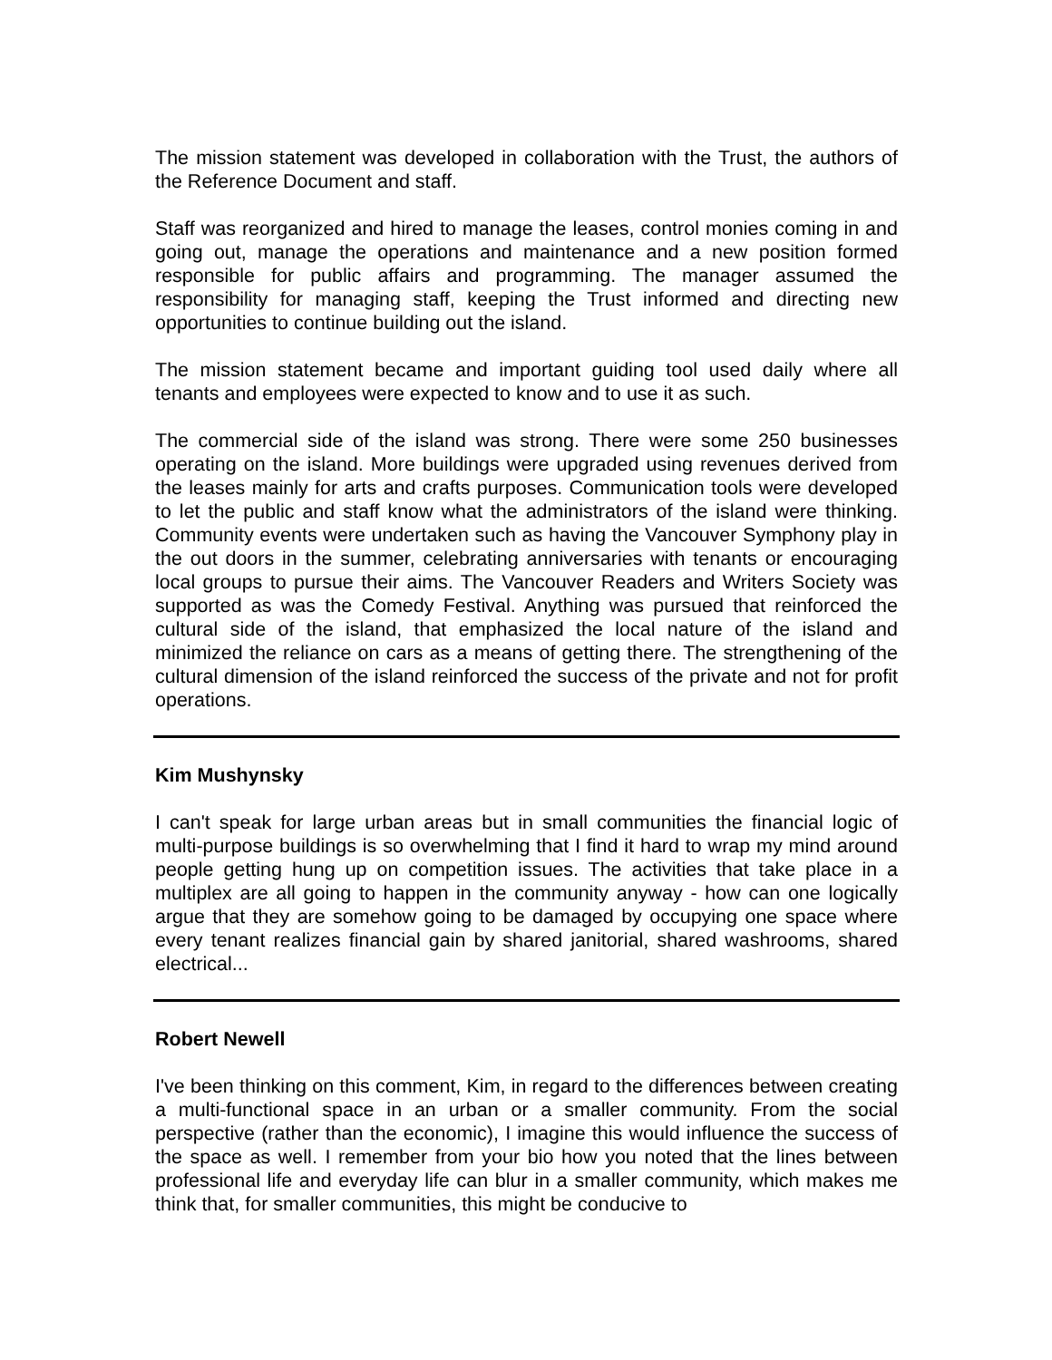The mission statement was developed in collaboration with the Trust, the authors of the Reference Document and staff.
Staff was reorganized and hired to manage the leases, control monies coming in and going out, manage the operations and maintenance and a new position formed responsible for public affairs and programming. The manager assumed the responsibility for managing staff, keeping the Trust informed and directing new opportunities to continue building out the island.
The mission statement became and important guiding tool used daily where all tenants and employees were expected to know and to use it as such.
The commercial side of the island was strong. There were some 250 businesses operating on the island. More buildings were upgraded using revenues derived from the leases mainly for arts and crafts purposes. Communication tools were developed to let the public and staff know what the administrators of the island were thinking. Community events were undertaken such as having the Vancouver Symphony play in the out doors in the summer, celebrating anniversaries with tenants or encouraging local groups to pursue their aims. The Vancouver Readers and Writers Society was supported as was the Comedy Festival. Anything was pursued that reinforced the cultural side of the island, that emphasized the local nature of the island and minimized the reliance on cars as a means of getting there. The strengthening of the cultural dimension of the island reinforced the success of the private and not for profit operations.
Kim Mushynsky
I can't speak for large urban areas but in small communities the financial logic of multi-purpose buildings is so overwhelming that I find it hard to wrap my mind around people getting hung up on competition issues. The activities that take place in a multiplex are all going to happen in the community anyway - how can one logically argue that they are somehow going to be damaged by occupying one space where every tenant realizes financial gain by shared janitorial, shared washrooms, shared electrical...
Robert Newell
I've been thinking on this comment, Kim, in regard to the differences between creating a multi-functional space in an urban or a smaller community. From the social perspective (rather than the economic), I imagine this would influence the success of the space as well. I remember from your bio how you noted that the lines between professional life and everyday life can blur in a smaller community, which makes me think that, for smaller communities, this might be conducive to